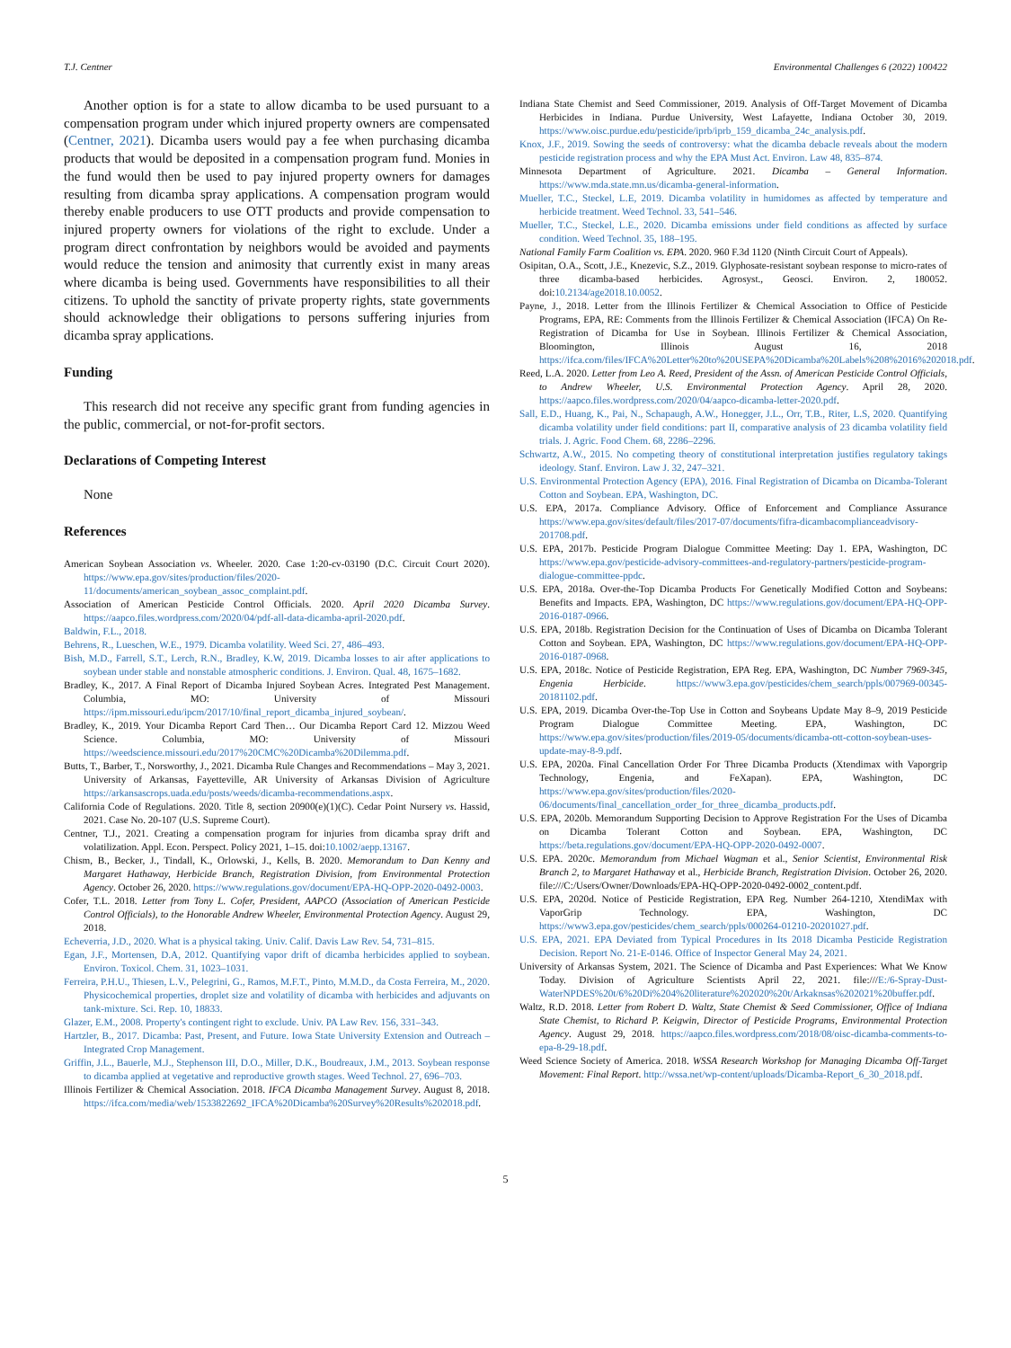T.J. Centner Environmental Challenges 6 (2022) 100422
Another option is for a state to allow dicamba to be used pursuant to a compensation program under which injured property owners are compensated (Centner, 2021). Dicamba users would pay a fee when purchasing dicamba products that would be deposited in a compensation program fund. Monies in the fund would then be used to pay injured property owners for damages resulting from dicamba spray applications. A compensation program would thereby enable producers to use OTT products and provide compensation to injured property owners for violations of the right to exclude. Under a program direct confrontation by neighbors would be avoided and payments would reduce the tension and animosity that currently exist in many areas where dicamba is being used. Governments have responsibilities to all their citizens. To uphold the sanctity of private property rights, state governments should acknowledge their obligations to persons suffering injuries from dicamba spray applications.
Funding
This research did not receive any specific grant from funding agencies in the public, commercial, or not-for-profit sectors.
Declarations of Competing Interest
None
References
American Soybean Association vs. Wheeler. 2020. Case 1:20-cv-03190 (D.C. Circuit Court 2020). https://www.epa.gov/sites/production/files/2020-11/documents/american_soybean_assoc_complaint.pdf.
Association of American Pesticide Control Officials. 2020. April 2020 Dicamba Survey. https://aapco.files.wordpress.com/2020/04/pdf-all-data-dicamba-april-2020.pdf.
Baldwin, F.L., 2018.
Behrens, R., Lueschen, W.E., 1979. Dicamba volatility. Weed Sci. 27, 486–493.
Bish, M.D., Farrell, S.T., Lerch, R.N., Bradley, K.W, 2019. Dicamba losses to air after applications to soybean under stable and nonstable atmospheric conditions. J. Environ. Qual. 48, 1675–1682.
Bradley, K., 2017. A Final Report of Dicamba Injured Soybean Acres. Integrated Pest Management. Columbia, MO: University of Missouri https://ipm.missouri.edu/ipcm/2017/10/final_report_dicamba_injured_soybean/.
Bradley, K., 2019. Your Dicamba Report Card Then… Our Dicamba Report Card 12. Mizzou Weed Science. Columbia, MO: University of Missouri https://weedscience.missouri.edu/2017%20CMC%20Dicamba%20Dilemma.pdf.
Butts, T., Barber, T., Norsworthy, J., 2021. Dicamba Rule Changes and Recommendations – May 3, 2021. University of Arkansas, Fayetteville, AR University of Arkansas Division of Agriculture https://arkansascrops.uada.edu/posts/weeds/dicamba-recommendations.aspx.
California Code of Regulations. 2020. Title 8, section 20900(e)(1)(C). Cedar Point Nursery vs. Hassid, 2021. Case No. 20-107 (U.S. Supreme Court).
Centner, T.J., 2021. Creating a compensation program for injuries from dicamba spray drift and volatilization. Appl. Econ. Perspect. Policy 2021, 1–15. doi:10.1002/aepp.13167.
Chism, B., Becker, J., Tindall, K., Orlowski, J., Kells, B. 2020. Memorandum to Dan Kenny and Margaret Hathaway, Herbicide Branch, Registration Division, from Environmental Protection Agency. October 26, 2020. https://www.regulations.gov/document/EPA-HQ-OPP-2020-0492-0003.
Cofer, T.L. 2018. Letter from Tony L. Cofer, President, AAPCO (Association of American Pesticide Control Officials), to the Honorable Andrew Wheeler, Environmental Protection Agency. August 29, 2018.
Echeverria, J.D., 2020. What is a physical taking. Univ. Calif. Davis Law Rev. 54, 731–815.
Egan, J.F., Mortensen, D.A, 2012. Quantifying vapor drift of dicamba herbicides applied to soybean. Environ. Toxicol. Chem. 31, 1023–1031.
Ferreira, P.H.U., Thiesen, L.V., Pelegrini, G., Ramos, M.F.T., Pinto, M.M.D., da Costa Ferreira, M., 2020. Physicochemical properties, droplet size and volatility of dicamba with herbicides and adjuvants on tank-mixture. Sci. Rep. 10, 18833.
Glazer, E.M., 2008. Property's contingent right to exclude. Univ. PA Law Rev. 156, 331–343.
Hartzler, B., 2017. Dicamba: Past, Present, and Future. Iowa State University Extension and Outreach – Integrated Crop Management.
Griffin, J.L., Bauerle, M.J., Stephenson III, D.O., Miller, D.K., Boudreaux, J.M., 2013. Soybean response to dicamba applied at vegetative and reproductive growth stages. Weed Technol. 27, 696–703.
Illinois Fertilizer & Chemical Association. 2018. IFCA Dicamba Management Survey. August 8, 2018. https://ifca.com/media/web/1533822692_IFCA%20Dicamba%20Survey%20Results%202018.pdf.
Indiana State Chemist and Seed Commissioner, 2019. Analysis of Off-Target Movement of Dicamba Herbicides in Indiana. Purdue University, West Lafayette, Indiana October 30, 2019. https://www.oisc.purdue.edu/pesticide/iprb/iprb_159_dicamba_24c_analysis.pdf.
Knox, J.F., 2019. Sowing the seeds of controversy: what the dicamba debacle reveals about the modern pesticide registration process and why the EPA Must Act. Environ. Law 48, 835–874.
Minnesota Department of Agriculture. 2021. Dicamba – General Information. https://www.mda.state.mn.us/dicamba-general-information.
Mueller, T.C., Steckel, L.E, 2019. Dicamba volatility in humidomes as affected by temperature and herbicide treatment. Weed Technol. 33, 541–546.
Mueller, T.C., Steckel, L.E., 2020. Dicamba emissions under field conditions as affected by surface condition. Weed Technol. 35, 188–195.
National Family Farm Coalition vs. EPA. 2020. 960 F.3d 1120 (Ninth Circuit Court of Appeals).
Osipitan, O.A., Scott, J.E., Knezevic, S.Z., 2019. Glyphosate-resistant soybean response to micro-rates of three dicamba-based herbicides. Agrosyst., Geosci. Environ. 2, 180052. doi:10.2134/age2018.10.0052.
Payne, J., 2018. Letter from the Illinois Fertilizer & Chemical Association to Office of Pesticide Programs, EPA, RE: Comments from the Illinois Fertilizer & Chemical Association (IFCA) On Re-Registration of Dicamba for Use in Soybean. Illinois Fertilizer & Chemical Association, Bloomington, Illinois August 16, 2018 https://ifca.com/files/IFCA%20Letter%20to%20USEPA%20Dicamba%20Labels%208%2016%202018.pdf.
Reed, L.A. 2020. Letter from Leo A. Reed, President of the Assn. of American Pesticide Control Officials, to Andrew Wheeler, U.S. Environmental Protection Agency. April 28, 2020. https://aapco.files.wordpress.com/2020/04/aapco-dicamba-letter-2020.pdf.
Sall, E.D., Huang, K., Pai, N., Schapaugh, A.W., Honegger, J.L., Orr, T.B., Riter, L.S, 2020. Quantifying dicamba volatility under field conditions: part II, comparative analysis of 23 dicamba volatility field trials. J. Agric. Food Chem. 68, 2286–2296.
Schwartz, A.W., 2015. No competing theory of constitutional interpretation justifies regulatory takings ideology. Stanf. Environ. Law J. 32, 247–321.
U.S. Environmental Protection Agency (EPA), 2016. Final Registration of Dicamba on Dicamba-Tolerant Cotton and Soybean. EPA, Washington, DC.
U.S. EPA, 2017a. Compliance Advisory. Office of Enforcement and Compliance Assurance https://www.epa.gov/sites/default/files/2017-07/documents/fifra-dicambacomplianceadvisory-201708.pdf.
U.S. EPA, 2017b. Pesticide Program Dialogue Committee Meeting: Day 1. EPA, Washington, DC https://www.epa.gov/pesticide-advisory-committees-and-regulatory-partners/pesticide-program-dialogue-committee-ppdc.
U.S. EPA, 2018a. Over-the-Top Dicamba Products For Genetically Modified Cotton and Soybeans: Benefits and Impacts. EPA, Washington, DC https://www.regulations.gov/document/EPA-HQ-OPP-2016-0187-0966.
U.S. EPA, 2018b. Registration Decision for the Continuation of Uses of Dicamba on Dicamba Tolerant Cotton and Soybean. EPA, Washington, DC https://www.regulations.gov/document/EPA-HQ-OPP-2016-0187-0968.
U.S. EPA, 2018c. Notice of Pesticide Registration, EPA Reg. EPA, Washington, DC Number 7969-345, Engenia Herbicide. https://www3.epa.gov/pesticides/chem_search/ppls/007969-00345-20181102.pdf.
U.S. EPA, 2019. Dicamba Over-the-Top Use in Cotton and Soybeans Update May 8–9, 2019 Pesticide Program Dialogue Committee Meeting. EPA, Washington, DC https://www.epa.gov/sites/production/files/2019-05/documents/dicamba-ott-cotton-soybean-uses-update-may-8-9.pdf.
U.S. EPA, 2020a. Final Cancellation Order For Three Dicamba Products (Xtendimax with Vaporgrip Technology, Engenia, and FeXapan). EPA, Washington, DC https://www.epa.gov/sites/production/files/2020-06/documents/final_cancellation_order_for_three_dicamba_products.pdf.
U.S. EPA, 2020b. Memorandum Supporting Decision to Approve Registration For the Uses of Dicamba on Dicamba Tolerant Cotton and Soybean. EPA, Washington, DC https://beta.regulations.gov/document/EPA-HQ-OPP-2020-0492-0007.
U.S. EPA. 2020c. Memorandum from Michael Wagman et al., Senior Scientist, Environmental Risk Branch 2, to Margaret Hathaway et al., Herbicide Branch, Registration Division. October 26, 2020. file:///C:/Users/Owner/Downloads/EPA-HQ-OPP-2020-0492-0002_content.pdf.
U.S. EPA, 2020d. Notice of Pesticide Registration, EPA Reg. Number 264-1210, XtendiMax with VaporGrip Technology. EPA, Washington, DC https://www3.epa.gov/pesticides/chem_search/ppls/000264-01210-20201027.pdf.
U.S. EPA, 2021. EPA Deviated from Typical Procedures in Its 2018 Dicamba Pesticide Registration Decision. Report No. 21-E-0146. Office of Inspector General May 24, 2021.
University of Arkansas System, 2021. The Science of Dicamba and Past Experiences: What We Know Today. Division of Agriculture Scientists April 22, 2021. file:///E:/6-Spray-Dust-WaterNPDES%20t/6%20Di%204%20literature%202020%20t/Arkaknsas%202021%20buffer.pdf.
Waltz, R.D. 2018. Letter from Robert D. Waltz, State Chemist & Seed Commissioner, Office of Indiana State Chemist, to Richard P. Keigwin, Director of Pesticide Programs, Environmental Protection Agency. August 29, 2018. https://aapco.files.wordpress.com/2018/08/oisc-dicamba-comments-to-epa-8-29-18.pdf.
Weed Science Society of America. 2018. WSSA Research Workshop for Managing Dicamba Off-Target Movement: Final Report. http://wssa.net/wp-content/uploads/Dicamba-Report_6_30_2018.pdf.
5